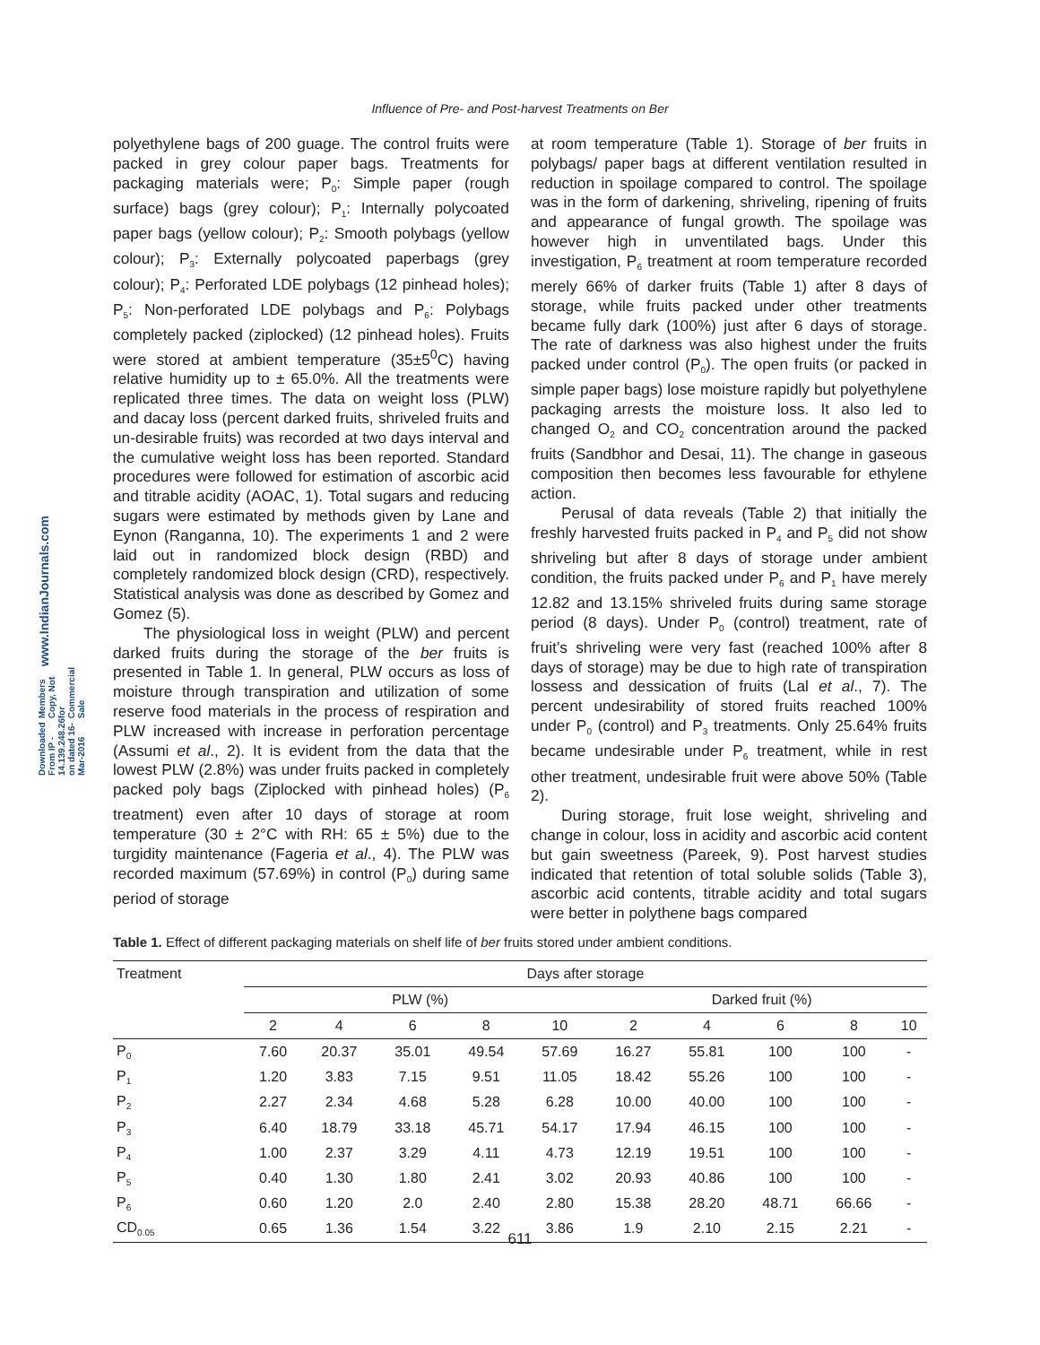Influence of Pre- and Post-harvest Treatments on Ber
www.IndianJournals.com
Members Copy, Not for Commercial Sale
Downloaded From IP - 14.139.248.26 on dated 16-Mar-2016
polyethylene bags of 200 guage. The control fruits were packed in grey colour paper bags. Treatments for packaging materials were; P<sub>0</sub>: Simple paper (rough surface) bags (grey colour); P<sub>1</sub>: Internally polycoated paper bags (yellow colour); P<sub>2</sub>: Smooth polybags (yellow colour); P<sub>3</sub>: Externally polycoated paperbags (grey colour); P<sub>4</sub>: Perforated LDE polybags (12 pinhead holes); P<sub>5</sub>: Non-perforated LDE polybags and P<sub>6</sub>: Polybags completely packed (ziplocked) (12 pinhead holes). Fruits were stored at ambient temperature (35±5<sup>0</sup>C) having relative humidity up to ± 65.0%. All the treatments were replicated three times. The data on weight loss (PLW) and dacay loss (percent darked fruits, shriveled fruits and un-desirable fruits) was recorded at two days interval and the cumulative weight loss has been reported. Standard procedures were followed for estimation of ascorbic acid and titrable acidity (AOAC, 1). Total sugars and reducing sugars were estimated by methods given by Lane and Eynon (Ranganna, 10). The experiments 1 and 2 were laid out in randomized block design (RBD) and completely randomized block design (CRD), respectively. Statistical analysis was done as described by Gomez and Gomez (5).
The physiological loss in weight (PLW) and percent darked fruits during the storage of the ber fruits is presented in Table 1. In general, PLW occurs as loss of moisture through transpiration and utilization of some reserve food materials in the process of respiration and PLW increased with increase in perforation percentage (Assumi et al., 2). It is evident from the data that the lowest PLW (2.8%) was under fruits packed in completely packed poly bags (Ziplocked with pinhead holes) (P<sub>6</sub> treatment) even after 10 days of storage at room temperature (30 ± 2°C with RH: 65 ± 5%) due to the turgidity maintenance (Fageria et al., 4). The PLW was recorded maximum (57.69%) in control (P<sub>0</sub>) during same period of storage
at room temperature (Table 1). Storage of ber fruits in polybags/ paper bags at different ventilation resulted in reduction in spoilage compared to control. The spoilage was in the form of darkening, shriveling, ripening of fruits and appearance of fungal growth. The spoilage was however high in unventilated bags. Under this investigation, P<sub>6</sub> treatment at room temperature recorded merely 66% of darker fruits (Table 1) after 8 days of storage, while fruits packed under other treatments became fully dark (100%) just after 6 days of storage. The rate of darkness was also highest under the fruits packed under control (P<sub>0</sub>). The open fruits (or packed in simple paper bags) lose moisture rapidly but polyethylene packaging arrests the moisture loss. It also led to changed O<sub>2</sub> and CO<sub>2</sub> concentration around the packed fruits (Sandbhor and Desai, 11). The change in gaseous composition then becomes less favourable for ethylene action.
Perusal of data reveals (Table 2) that initially the freshly harvested fruits packed in P<sub>4</sub> and P<sub>5</sub> did not show shriveling but after 8 days of storage under ambient condition, the fruits packed under P<sub>6</sub> and P<sub>1</sub> have merely 12.82 and 13.15% shriveled fruits during same storage period (8 days). Under P<sub>0</sub> (control) treatment, rate of fruit’s shriveling were very fast (reached 100% after 8 days of storage) may be due to high rate of transpiration lossess and dessication of fruits (Lal et al., 7). The percent undesirability of stored fruits reached 100% under P<sub>0</sub> (control) and P<sub>3</sub> treatments. Only 25.64% fruits became undesirable under P<sub>6</sub> treatment, while in rest other treatment, undesirable fruit were above 50% (Table 2).
During storage, fruit lose weight, shriveling and change in colour, loss in acidity and ascorbic acid content but gain sweetness (Pareek, 9). Post harvest studies indicated that retention of total soluble solids (Table 3), ascorbic acid contents, titrable acidity and total sugars were better in polythene bags compared
Table 1. Effect of different packaging materials on shelf life of ber fruits stored under ambient conditions.
| Treatment | Days after storage | | | | | | | | | |
| --- | --- | --- | --- | --- | --- | --- | --- | --- | --- | --- |
| | PLW (%) | | | | | Darked fruit (%) | | | | |
| | 2 | 4 | 6 | 8 | 10 | 2 | 4 | 6 | 8 | 10 |
| P<sub>0</sub> | 7.60 | 20.37 | 35.01 | 49.54 | 57.69 | 16.27 | 55.81 | 100 | 100 | - |
| P<sub>1</sub> | 1.20 | 3.83 | 7.15 | 9.51 | 11.05 | 18.42 | 55.26 | 100 | 100 | - |
| P<sub>2</sub> | 2.27 | 2.34 | 4.68 | 5.28 | 6.28 | 10.00 | 40.00 | 100 | 100 | - |
| P<sub>3</sub> | 6.40 | 18.79 | 33.18 | 45.71 | 54.17 | 17.94 | 46.15 | 100 | 100 | - |
| P<sub>4</sub> | 1.00 | 2.37 | 3.29 | 4.11 | 4.73 | 12.19 | 19.51 | 100 | 100 | - |
| P<sub>5</sub> | 0.40 | 1.30 | 1.80 | 2.41 | 3.02 | 20.93 | 40.86 | 100 | 100 | - |
| P<sub>6</sub> | 0.60 | 1.20 | 2.0 | 2.40 | 2.80 | 15.38 | 28.20 | 48.71 | 66.66 | - |
| CD<sub>0.05</sub> | 0.65 | 1.36 | 1.54 | 3.22 | 3.86 | 1.9 | 2.10 | 2.15 | 2.21 | - |
611